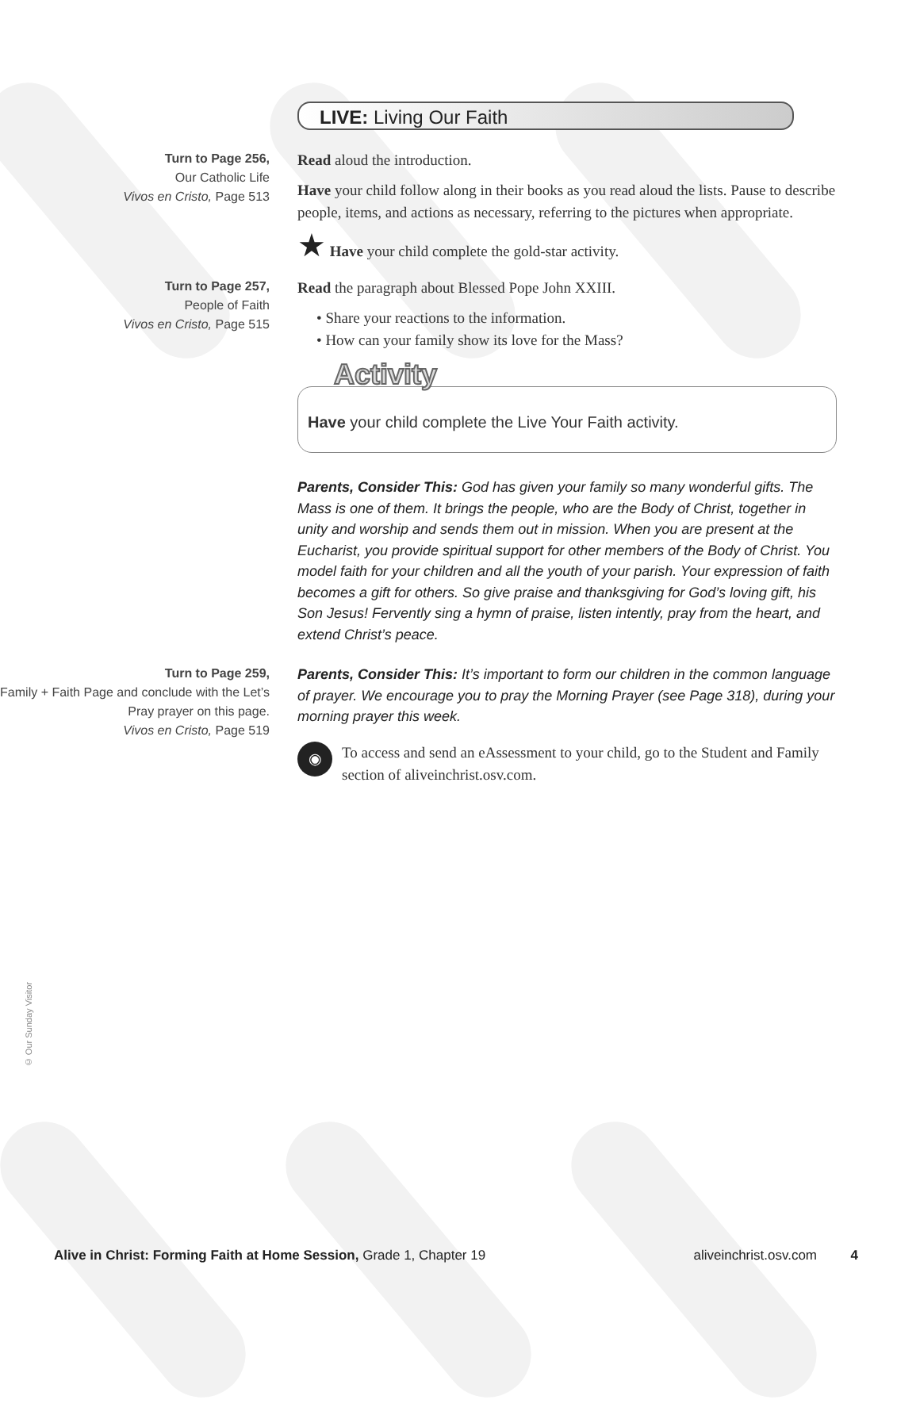LIVE: Living Our Faith
Turn to Page 256,
Our Catholic Life
Vivos en Cristo, Page 513
Read aloud the introduction.
Have your child follow along in their books as you read aloud the lists. Pause to describe people, items, and actions as necessary, referring to the pictures when appropriate.
★ Have your child complete the gold-star activity.
Turn to Page 257,
People of Faith
Vivos en Cristo, Page 515
Read the paragraph about Blessed Pope John XXIII.
• Share your reactions to the information.
• How can your family show its love for the Mass?
Activity
Have your child complete the Live Your Faith activity.
Parents, Consider This: God has given your family so many wonderful gifts. The Mass is one of them. It brings the people, who are the Body of Christ, together in unity and worship and sends them out in mission. When you are present at the Eucharist, you provide spiritual support for other members of the Body of Christ. You model faith for your children and all the youth of your parish. Your expression of faith becomes a gift for others. So give praise and thanksgiving for God’s loving gift, his Son Jesus! Fervently sing a hymn of praise, listen intently, pray from the heart, and extend Christ’s peace.
Turn to Page 259,
Family + Faith Page and conclude with the Let’s Pray prayer on this page.
Vivos en Cristo, Page 519
Parents, Consider This: It’s important to form our children in the common language of prayer. We encourage you to pray the Morning Prayer (see Page 318), during your morning prayer this week.
◉ To access and send an eAssessment to your child, go to the Student and Family section of aliveinchrist.osv.com.
© Our Sunday Visitor
Alive in Christ: Forming Faith at Home Session, Grade 1, Chapter 19 aliveinchrist.osv.com 4